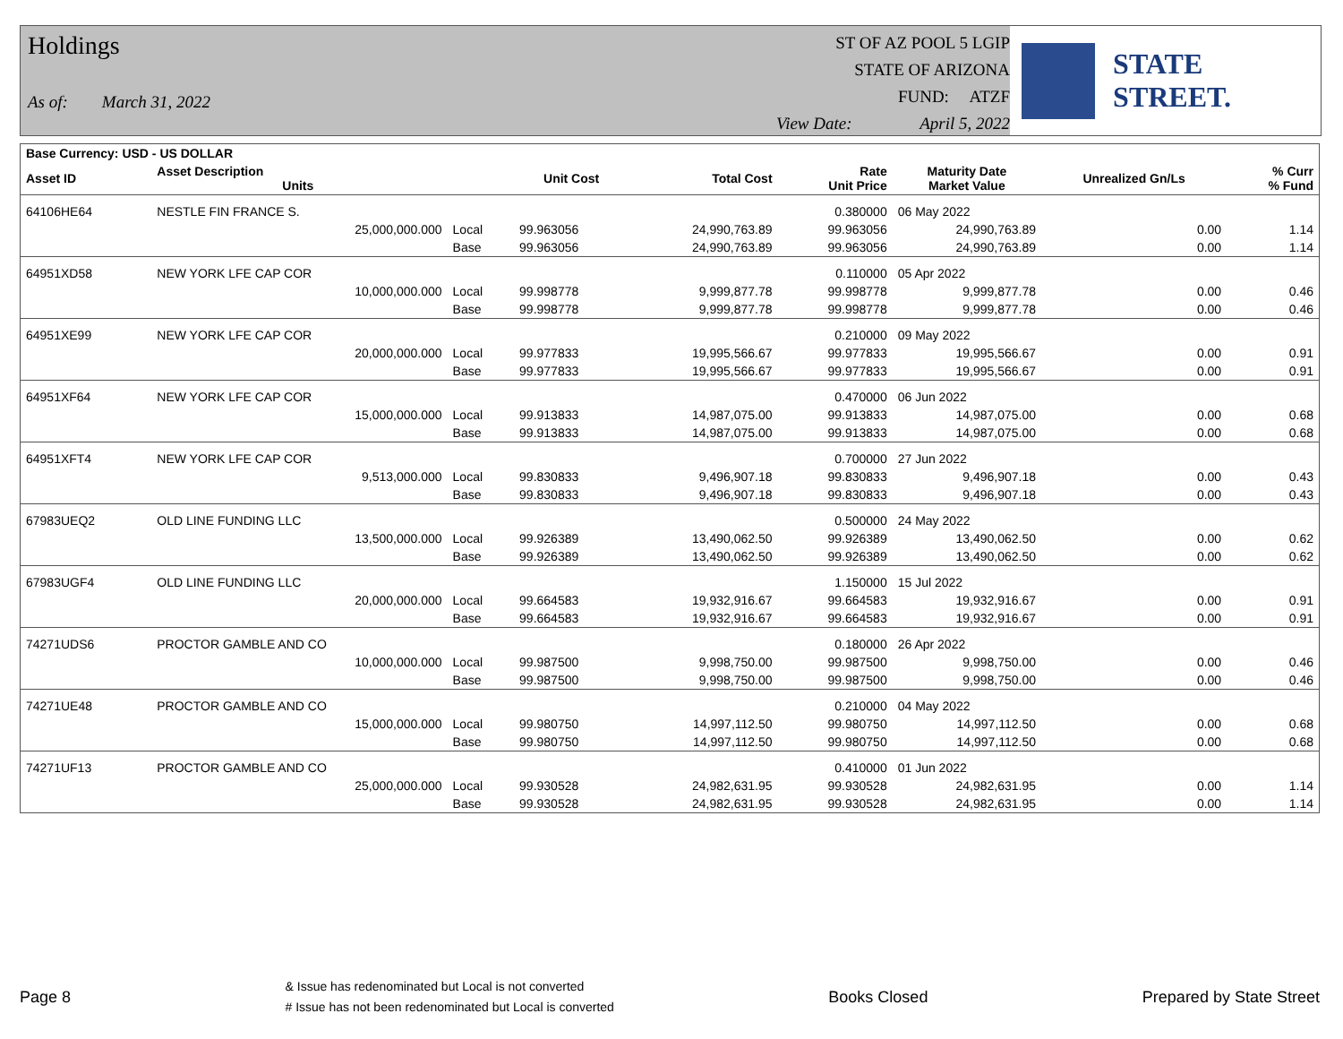Holdings
As of: March 31, 2022
ST OF AZ POOL 5 LGIP
STATE OF ARIZONA
FUND: ATZF
View Date: April 5, 2022
STATE STREET.
| Base Currency: USD - US DOLLAR | | | | | | | | |
| --- | --- | --- | --- | --- | --- | --- | --- | --- |
| Asset ID | Asset Description Units | | Unit Cost | Total Cost | Rate Unit Price | Maturity Date Market Value | Unrealized Gn/Ls | % Curr % Fund |
| 64106HE64 | NESTLE FIN FRANCE S. | | | | 0.380000 | 06 May 2022 | | |
| | 25,000,000.000 | Local | 99.963056 | 24,990,763.89 | 99.963056 | 24,990,763.89 | 0.00 | 1.14 |
| | | Base | 99.963056 | 24,990,763.89 | 99.963056 | 24,990,763.89 | 0.00 | 1.14 |
| 64951XD58 | NEW YORK LFE CAP COR | | | | 0.110000 | 05 Apr 2022 | | |
| | 10,000,000.000 | Local | 99.998778 | 9,999,877.78 | 99.998778 | 9,999,877.78 | 0.00 | 0.46 |
| | | Base | 99.998778 | 9,999,877.78 | 99.998778 | 9,999,877.78 | 0.00 | 0.46 |
| 64951XE99 | NEW YORK LFE CAP COR | | | | 0.210000 | 09 May 2022 | | |
| | 20,000,000.000 | Local | 99.977833 | 19,995,566.67 | 99.977833 | 19,995,566.67 | 0.00 | 0.91 |
| | | Base | 99.977833 | 19,995,566.67 | 99.977833 | 19,995,566.67 | 0.00 | 0.91 |
| 64951XF64 | NEW YORK LFE CAP COR | | | | 0.470000 | 06 Jun 2022 | | |
| | 15,000,000.000 | Local | 99.913833 | 14,987,075.00 | 99.913833 | 14,987,075.00 | 0.00 | 0.68 |
| | | Base | 99.913833 | 14,987,075.00 | 99.913833 | 14,987,075.00 | 0.00 | 0.68 |
| 64951XFT4 | NEW YORK LFE CAP COR | | | | 0.700000 | 27 Jun 2022 | | |
| | 9,513,000.000 | Local | 99.830833 | 9,496,907.18 | 99.830833 | 9,496,907.18 | 0.00 | 0.43 |
| | | Base | 99.830833 | 9,496,907.18 | 99.830833 | 9,496,907.18 | 0.00 | 0.43 |
| 67983UEQ2 | OLD LINE FUNDING LLC | | | | 0.500000 | 24 May 2022 | | |
| | 13,500,000.000 | Local | 99.926389 | 13,490,062.50 | 99.926389 | 13,490,062.50 | 0.00 | 0.62 |
| | | Base | 99.926389 | 13,490,062.50 | 99.926389 | 13,490,062.50 | 0.00 | 0.62 |
| 67983UGF4 | OLD LINE FUNDING LLC | | | | 1.150000 | 15 Jul 2022 | | |
| | 20,000,000.000 | Local | 99.664583 | 19,932,916.67 | 99.664583 | 19,932,916.67 | 0.00 | 0.91 |
| | | Base | 99.664583 | 19,932,916.67 | 99.664583 | 19,932,916.67 | 0.00 | 0.91 |
| 74271UDS6 | PROCTOR GAMBLE AND CO | | | | 0.180000 | 26 Apr 2022 | | |
| | 10,000,000.000 | Local | 99.987500 | 9,998,750.00 | 99.987500 | 9,998,750.00 | 0.00 | 0.46 |
| | | Base | 99.987500 | 9,998,750.00 | 99.987500 | 9,998,750.00 | 0.00 | 0.46 |
| 74271UE48 | PROCTOR GAMBLE AND CO | | | | 0.210000 | 04 May 2022 | | |
| | 15,000,000.000 | Local | 99.980750 | 14,997,112.50 | 99.980750 | 14,997,112.50 | 0.00 | 0.68 |
| | | Base | 99.980750 | 14,997,112.50 | 99.980750 | 14,997,112.50 | 0.00 | 0.68 |
| 74271UF13 | PROCTOR GAMBLE AND CO | | | | 0.410000 | 01 Jun 2022 | | |
| | 25,000,000.000 | Local | 99.930528 | 24,982,631.95 | 99.930528 | 24,982,631.95 | 0.00 | 1.14 |
| | | Base | 99.930528 | 24,982,631.95 | 99.930528 | 24,982,631.95 | 0.00 | 1.14 |
Page 8 & Issue has redenominated but Local is not converted
# Issue has not been redenominated but Local is converted Books Closed Prepared by State Street